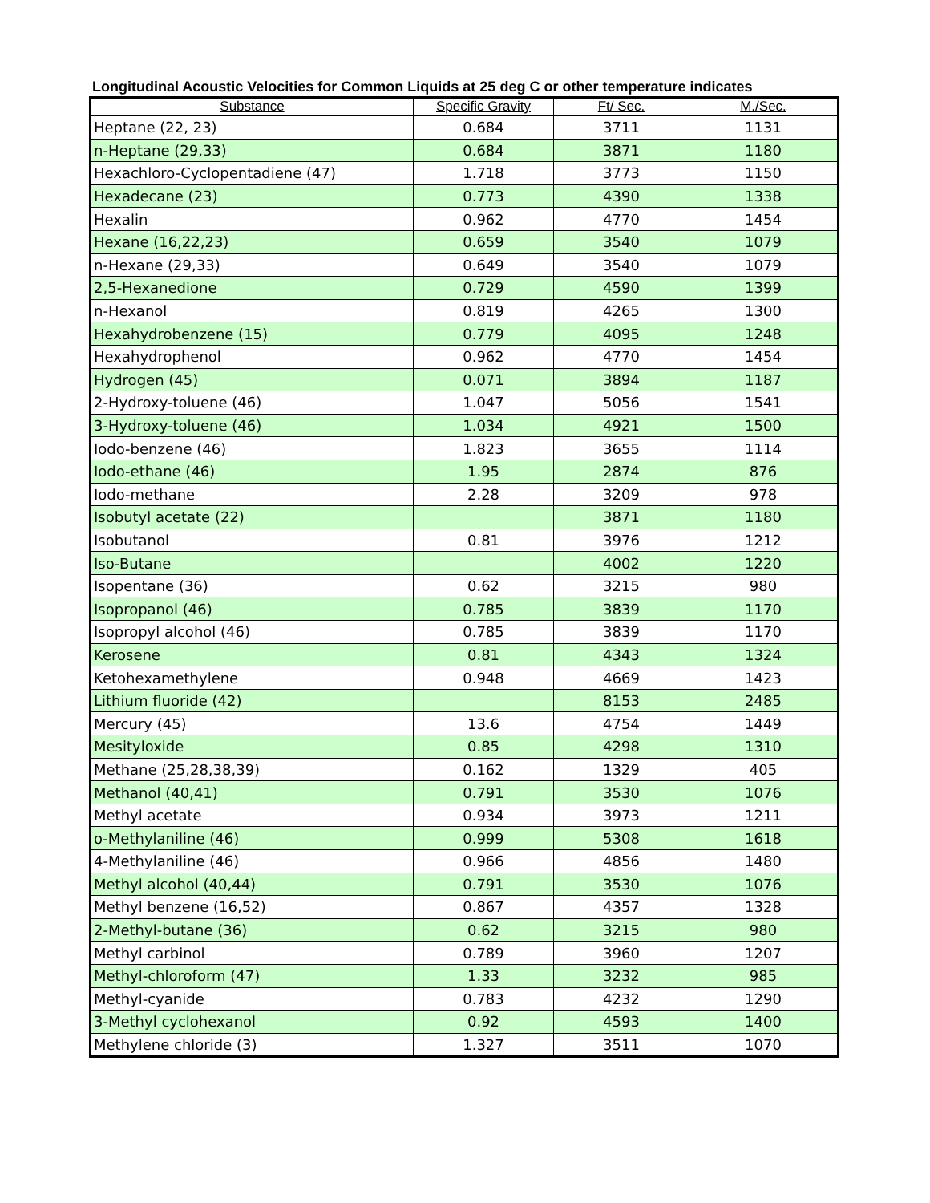Longitudinal Acoustic Velocities for Common Liquids at 25 deg C or other temperature indicates
| Substance | Specific Gravity | Ft/ Sec. | M./Sec. |
| --- | --- | --- | --- |
| Heptane (22, 23) | 0.684 | 3711 | 1131 |
| n-Heptane (29,33) | 0.684 | 3871 | 1180 |
| Hexachloro-Cyclopentadiene (47) | 1.718 | 3773 | 1150 |
| Hexadecane (23) | 0.773 | 4390 | 1338 |
| Hexalin | 0.962 | 4770 | 1454 |
| Hexane (16,22,23) | 0.659 | 3540 | 1079 |
| n-Hexane (29,33) | 0.649 | 3540 | 1079 |
| 2,5-Hexanedione | 0.729 | 4590 | 1399 |
| n-Hexanol | 0.819 | 4265 | 1300 |
| Hexahydrobenzene (15) | 0.779 | 4095 | 1248 |
| Hexahydrophenol | 0.962 | 4770 | 1454 |
| Hydrogen (45) | 0.071 | 3894 | 1187 |
| 2-Hydroxy-toluene (46) | 1.047 | 5056 | 1541 |
| 3-Hydroxy-toluene (46) | 1.034 | 4921 | 1500 |
| Iodo-benzene (46) | 1.823 | 3655 | 1114 |
| Iodo-ethane (46) | 1.95 | 2874 | 876 |
| Iodo-methane | 2.28 | 3209 | 978 |
| Isobutyl acetate (22) | | 3871 | 1180 |
| Isobutanol | 0.81 | 3976 | 1212 |
| Iso-Butane | | 4002 | 1220 |
| Isopentane (36) | 0.62 | 3215 | 980 |
| Isopropanol (46) | 0.785 | 3839 | 1170 |
| Isopropyl alcohol (46) | 0.785 | 3839 | 1170 |
| Kerosene | 0.81 | 4343 | 1324 |
| Ketohexamethylene | 0.948 | 4669 | 1423 |
| Lithium fluoride (42) | | 8153 | 2485 |
| Mercury (45) | 13.6 | 4754 | 1449 |
| Mesityloxide | 0.85 | 4298 | 1310 |
| Methane (25,28,38,39) | 0.162 | 1329 | 405 |
| Methanol (40,41) | 0.791 | 3530 | 1076 |
| Methyl acetate | 0.934 | 3973 | 1211 |
| o-Methylaniline (46) | 0.999 | 5308 | 1618 |
| 4-Methylaniline (46) | 0.966 | 4856 | 1480 |
| Methyl alcohol (40,44) | 0.791 | 3530 | 1076 |
| Methyl benzene (16,52) | 0.867 | 4357 | 1328 |
| 2-Methyl-butane (36) | 0.62 | 3215 | 980 |
| Methyl carbinol | 0.789 | 3960 | 1207 |
| Methyl-chloroform (47) | 1.33 | 3232 | 985 |
| Methyl-cyanide | 0.783 | 4232 | 1290 |
| 3-Methyl cyclohexanol | 0.92 | 4593 | 1400 |
| Methylene chloride (3) | 1.327 | 3511 | 1070 |